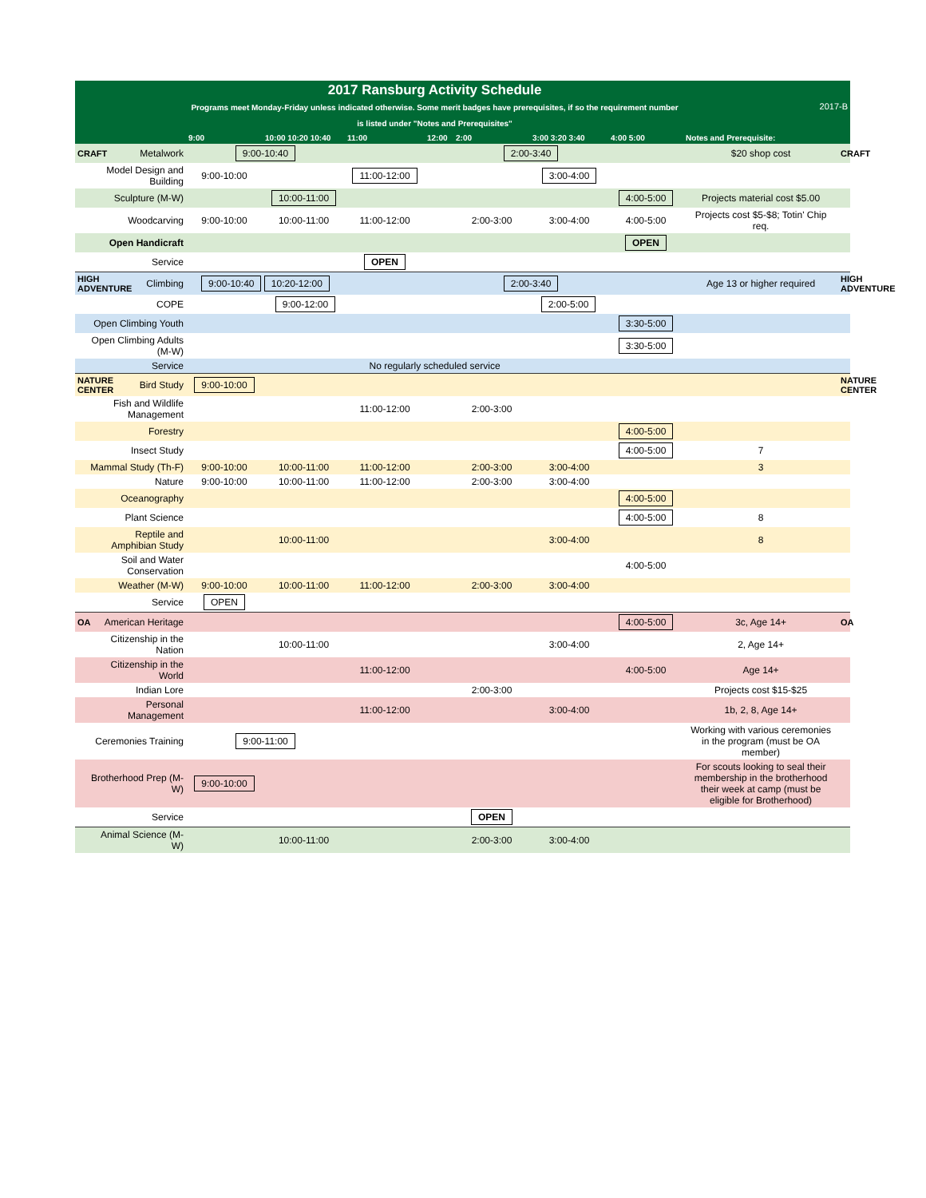| | | 2017 Ransburg Activity Schedule Programs meet Monday-Friday unless indicated otherwise. Some merit badges have prerequisites, if so the requirement number is listed under "Notes and Prerequisites" | | | | | | | 2017-B | |
| | | 9:00 | 10:00 10:20 10:40 | 11:00 | 12:00 | 2:00 | 3:00 3:20 3:40 | 4:00 5:00 | Notes and Prerequisite: | |
| CRAFT | Metalwork | 9:00-10:40 | | | | 2:00-3:40 | | | $20 shop cost | CRAFT |
| | Model Design and Building | 9:00-10:00 | | 11:00-12:00 | | | 3:00-4:00 | | | |
| | Sculpture (M-W) | | 10:00-11:00 | | | | | 4:00-5:00 | Projects material cost $5.00 | |
| | Woodcarving | 9:00-10:00 | 10:00-11:00 | 11:00-12:00 | | 2:00-3:00 | 3:00-4:00 | 4:00-5:00 | Projects cost $5-$8; Totin' Chip req. | |
| | Open Handicraft | | | | | | | OPEN | | |
| | Service | | | OPEN | | | | | | |
| HIGH ADVENTURE | Climbing | 9:00-10:40 10:20-12:00 | | | | 2:00-3:40 | | | Age 13 or higher required | HIGH ADVENTURE |
| | COPE | 9:00-12:00 | | | | 2:00-5:00 | | | | |
| | Open Climbing Youth | | | | | | | 3:30-5:00 | | |
| | Open Climbing Adults (M-W) | | | | | | | 3:30-5:00 | | |
| | Service | No regularly scheduled service | | | | | | | | |
| NATURE CENTER | Bird Study | 9:00-10:00 | | | | | | | | NATURE CENTER |
| | Fish and Wildlife Management | | | 11:00-12:00 | | 2:00-3:00 | | | | |
| | Forestry | | | | | | | 4:00-5:00 | | |
| | Insect Study | | | | | | | 4:00-5:00 | 7 | |
| | Mammal Study (Th-F) | 9:00-10:00 | 10:00-11:00 | 11:00-12:00 | | 2:00-3:00 | 3:00-4:00 | | 3 | |
| | Nature | 9:00-10:00 | 10:00-11:00 | 11:00-12:00 | | 2:00-3:00 | 3:00-4:00 | | | |
| | Oceanography | | | | | | | 4:00-5:00 | | |
| | Plant Science | | | | | | | 4:00-5:00 | 8 | |
| | Reptile and Amphibian Study | | 10:00-11:00 | | | | 3:00-4:00 | | 8 | |
| | Soil and Water Conservation | | | | | | | 4:00-5:00 | | |
| | Weather (M-W) | 9:00-10:00 | 10:00-11:00 | 11:00-12:00 | | 2:00-3:00 | 3:00-4:00 | | | |
| | Service | OPEN | | | | | | | | |
| OA | American Heritage | | | | | | | 4:00-5:00 | 3c, Age 14+ | OA |
| | Citizenship in the Nation | | 10:00-11:00 | | | | 3:00-4:00 | | 2, Age 14+ | |
| | Citizenship in the World | | | 11:00-12:00 | | | | 4:00-5:00 | Age 14+ | |
| | Indian Lore | | | | | 2:00-3:00 | | | Projects cost $15-$25 | |
| | Personal Management | | | 11:00-12:00 | | | 3:00-4:00 | | 1b, 2, 8, Age 14+ | |
| | Ceremonies Training | 9:00-11:00 | | | | | | | Working with various ceremonies in the program (must be OA member) | |
| | Brotherhood Prep (M-W) | 9:00-10:00 | | | | | | | For scouts looking to seal their membership in the brotherhood their week at camp (must be eligible for Brotherhood) | |
| | Service | | | | | OPEN | | | | |
| | Animal Science (M-W) | | 10:00-11:00 | | | 2:00-3:00 | 3:00-4:00 | | | |